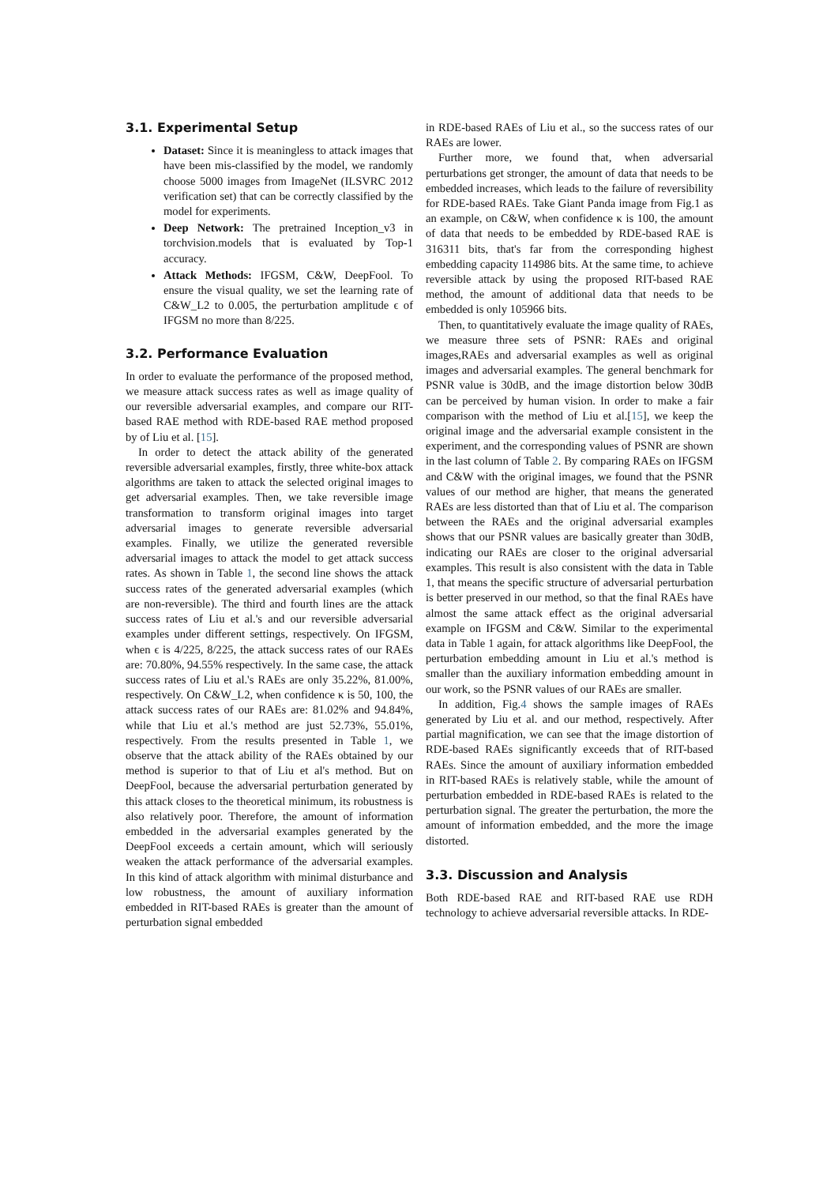3.1. Experimental Setup
Dataset: Since it is meaningless to attack images that have been mis-classified by the model, we randomly choose 5000 images from ImageNet (ILSVRC 2012 verification set) that can be correctly classified by the model for experiments.
Deep Network: The pretrained Inception_v3 in torchvision.models that is evaluated by Top-1 accuracy.
Attack Methods: IFGSM, C&W, DeepFool. To ensure the visual quality, we set the learning rate of C&W_L2 to 0.005, the perturbation amplitude ϵ of IFGSM no more than 8/225.
3.2. Performance Evaluation
In order to evaluate the performance of the proposed method, we measure attack success rates as well as image quality of our reversible adversarial examples, and compare our RIT-based RAE method with RDE-based RAE method proposed by of Liu et al. [15].
In order to detect the attack ability of the generated reversible adversarial examples, firstly, three white-box attack algorithms are taken to attack the selected original images to get adversarial examples. Then, we take reversible image transformation to transform original images into target adversarial images to generate reversible adversarial examples. Finally, we utilize the generated reversible adversarial images to attack the model to get attack success rates. As shown in Table 1, the second line shows the attack success rates of the generated adversarial examples (which are non-reversible). The third and fourth lines are the attack success rates of Liu et al.'s and our reversible adversarial examples under different settings, respectively. On IFGSM, when ϵ is 4/225, 8/225, the attack success rates of our RAEs are: 70.80%, 94.55% respectively. In the same case, the attack success rates of Liu et al.'s RAEs are only 35.22%, 81.00%, respectively. On C&W_L2, when confidence κ is 50, 100, the attack success rates of our RAEs are: 81.02% and 94.84%, while that Liu et al.'s method are just 52.73%, 55.01%, respectively. From the results presented in Table 1, we observe that the attack ability of the RAEs obtained by our method is superior to that of Liu et al's method. But on DeepFool, because the adversarial perturbation generated by this attack closes to the theoretical minimum, its robustness is also relatively poor. Therefore, the amount of information embedded in the adversarial examples generated by the DeepFool exceeds a certain amount, which will seriously weaken the attack performance of the adversarial examples. In this kind of attack algorithm with minimal disturbance and low robustness, the amount of auxiliary information embedded in RIT-based RAEs is greater than the amount of perturbation signal embedded
in RDE-based RAEs of Liu et al., so the success rates of our RAEs are lower.
Further more, we found that, when adversarial perturbations get stronger, the amount of data that needs to be embedded increases, which leads to the failure of reversibility for RDE-based RAEs. Take Giant Panda image from Fig.1 as an example, on C&W, when confidence κ is 100, the amount of data that needs to be embedded by RDE-based RAE is 316311 bits, that's far from the corresponding highest embedding capacity 114986 bits. At the same time, to achieve reversible attack by using the proposed RIT-based RAE method, the amount of additional data that needs to be embedded is only 105966 bits.
Then, to quantitatively evaluate the image quality of RAEs, we measure three sets of PSNR: RAEs and original images,RAEs and adversarial examples as well as original images and adversarial examples. The general benchmark for PSNR value is 30dB, and the image distortion below 30dB can be perceived by human vision. In order to make a fair comparison with the method of Liu et al.[15], we keep the original image and the adversarial example consistent in the experiment, and the corresponding values of PSNR are shown in the last column of Table 2. By comparing RAEs on IFGSM and C&W with the original images, we found that the PSNR values of our method are higher, that means the generated RAEs are less distorted than that of Liu et al. The comparison between the RAEs and the original adversarial examples shows that our PSNR values are basically greater than 30dB, indicating our RAEs are closer to the original adversarial examples. This result is also consistent with the data in Table 1, that means the specific structure of adversarial perturbation is better preserved in our method, so that the final RAEs have almost the same attack effect as the original adversarial example on IFGSM and C&W. Similar to the experimental data in Table 1 again, for attack algorithms like DeepFool, the perturbation embedding amount in Liu et al.'s method is smaller than the auxiliary information embedding amount in our work, so the PSNR values of our RAEs are smaller.
In addition, Fig.4 shows the sample images of RAEs generated by Liu et al. and our method, respectively. After partial magnification, we can see that the image distortion of RDE-based RAEs significantly exceeds that of RIT-based RAEs. Since the amount of auxiliary information embedded in RIT-based RAEs is relatively stable, while the amount of perturbation embedded in RDE-based RAEs is related to the perturbation signal. The greater the perturbation, the more the amount of information embedded, and the more the image distorted.
3.3. Discussion and Analysis
Both RDE-based RAE and RIT-based RAE use RDH technology to achieve adversarial reversible attacks. In RDE-